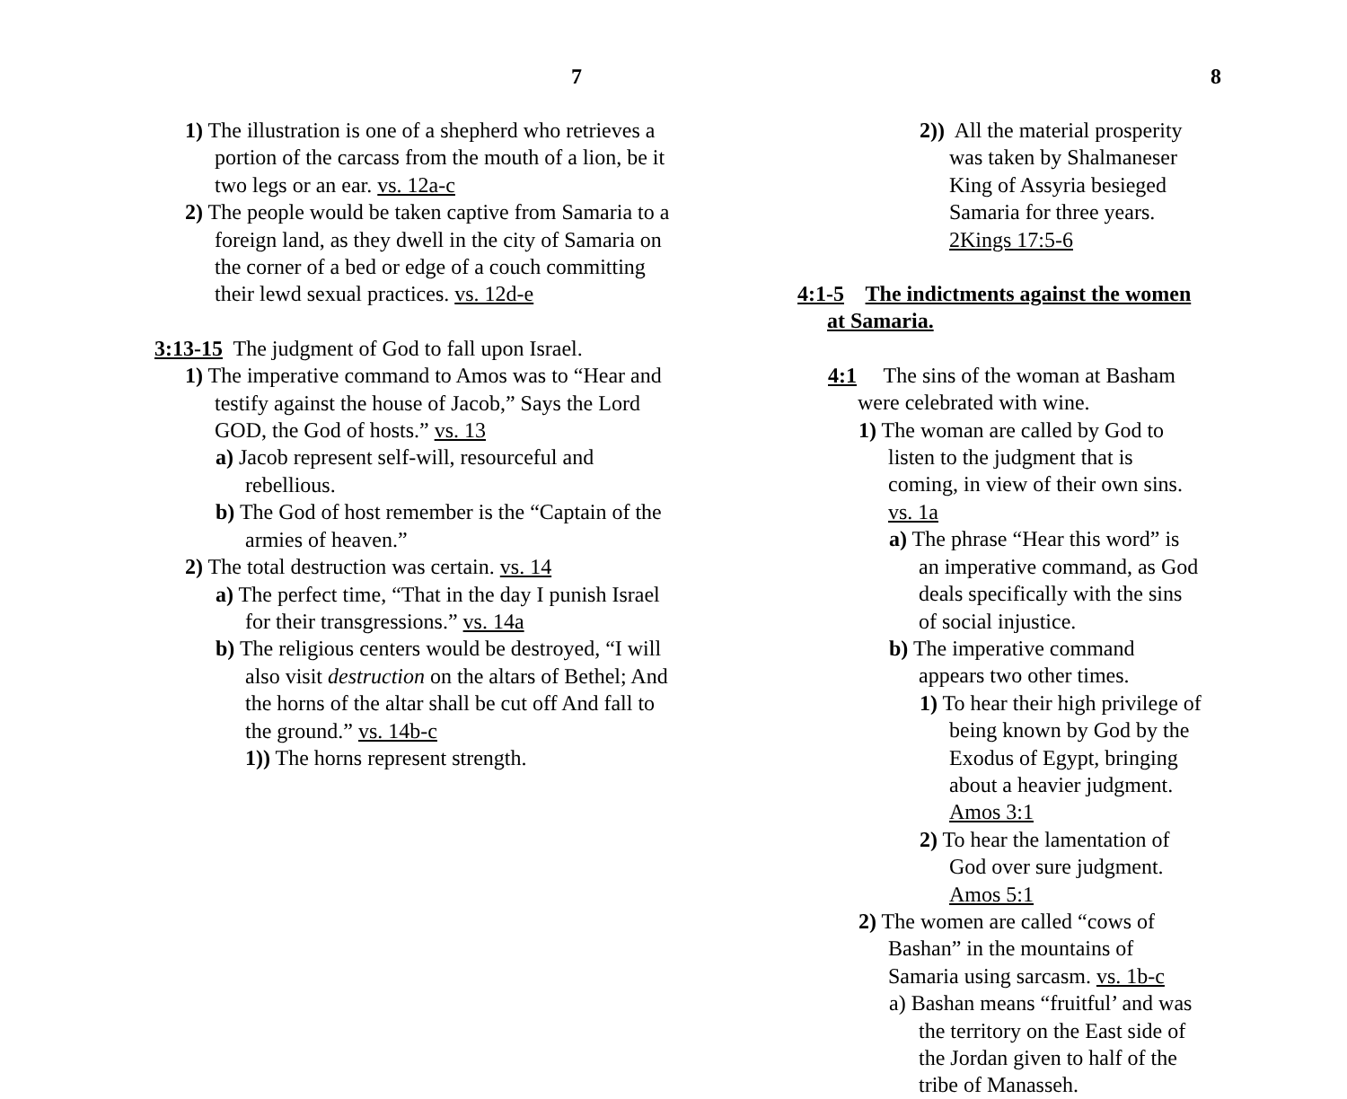7
1) The illustration is one of a shepherd who retrieves a portion of the carcass from the mouth of a lion, be it two legs or an ear. vs. 12a-c
2) The people would be taken captive from Samaria to a foreign land, as they dwell in the city of Samaria on the corner of a bed or edge of a couch committing their lewd sexual practices. vs. 12d-e
3:13-15 The judgment of God to fall upon Israel.
1) The imperative command to Amos was to “Hear and testify against the house of Jacob,” Says the Lord GOD, the God of hosts.” vs. 13
a) Jacob represent self-will, resourceful and rebellious.
b) The God of host remember is the “Captain of the armies of heaven.”
2) The total destruction was certain. vs. 14
a) The perfect time, “That in the day I punish Israel for their transgressions.” vs. 14a
b) The religious centers would be destroyed, “I will also visit destruction on the altars of Bethel; And the horns of the altar shall be cut off And fall to the ground.” vs. 14b-c
1)) The horns represent strength.
8
2)) All the material prosperity was taken by Shalmaneser King of Assyria besieged Samaria for three years. 2Kings 17:5-6
4:1-5 The indictments against the women at Samaria.
4:1 The sins of the woman at Basham were celebrated with wine.
1) The woman are called by God to listen to the judgment that is coming, in view of their own sins. vs. 1a
a) The phrase “Hear this word” is an imperative command, as God deals specifically with the sins of social injustice.
b) The imperative command appears two other times.
1) To hear their high privilege of being known by God by the Exodus of Egypt, bringing about a heavier judgment. Amos 3:1
2) To hear the lamentation of God over sure judgment. Amos 5:1
2) The women are called “cows of Bashan” in the mountains of Samaria using sarcasm. vs. 1b-c
a) Bashan means “fruitful’ and was the territory on the East side of the Jordan given to half of the tribe of Manasseh.